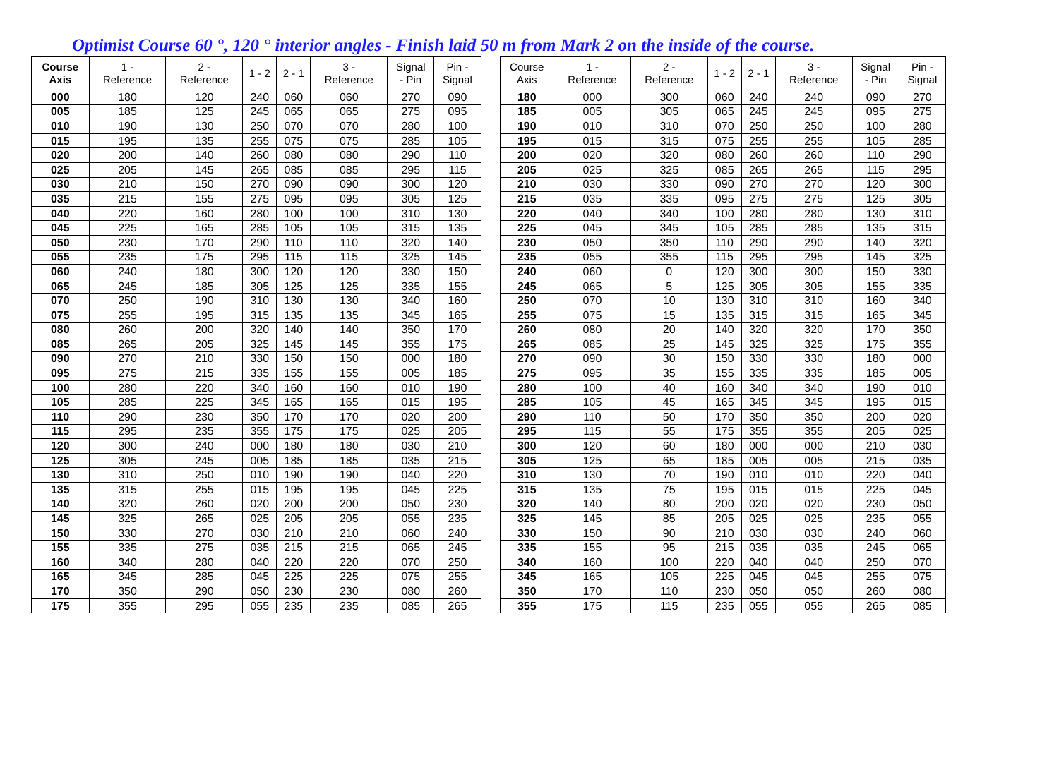Optimist Course 60 °, 120 ° interior angles - Finish laid 50 m from Mark 2 on the inside of the course.
| Course Axis | 1 - Reference | 2 - Reference | 1 - 2 | 2 - 1 | 3 - Reference | Signal - Pin | Pin - Signal | | Course Axis | 1 - Reference | 2 - Reference | 1 - 2 | 2 - 1 | 3 - Reference | Signal - Pin | Pin - Signal |
| --- | --- | --- | --- | --- | --- | --- | --- | --- | --- | --- | --- | --- | --- | --- | --- | --- |
| 000 | 180 | 120 | 240 | 060 | 060 | 270 | 090 | | 180 | 000 | 300 | 060 | 240 | 240 | 090 | 270 |
| 005 | 185 | 125 | 245 | 065 | 065 | 275 | 095 | | 185 | 005 | 305 | 065 | 245 | 245 | 095 | 275 |
| 010 | 190 | 130 | 250 | 070 | 070 | 280 | 100 | | 190 | 010 | 310 | 070 | 250 | 250 | 100 | 280 |
| 015 | 195 | 135 | 255 | 075 | 075 | 285 | 105 | | 195 | 015 | 315 | 075 | 255 | 255 | 105 | 285 |
| 020 | 200 | 140 | 260 | 080 | 080 | 290 | 110 | | 200 | 020 | 320 | 080 | 260 | 260 | 110 | 290 |
| 025 | 205 | 145 | 265 | 085 | 085 | 295 | 115 | | 205 | 025 | 325 | 085 | 265 | 265 | 115 | 295 |
| 030 | 210 | 150 | 270 | 090 | 090 | 300 | 120 | | 210 | 030 | 330 | 090 | 270 | 270 | 120 | 300 |
| 035 | 215 | 155 | 275 | 095 | 095 | 305 | 125 | | 215 | 035 | 335 | 095 | 275 | 275 | 125 | 305 |
| 040 | 220 | 160 | 280 | 100 | 100 | 310 | 130 | | 220 | 040 | 340 | 100 | 280 | 280 | 130 | 310 |
| 045 | 225 | 165 | 285 | 105 | 105 | 315 | 135 | | 225 | 045 | 345 | 105 | 285 | 285 | 135 | 315 |
| 050 | 230 | 170 | 290 | 110 | 110 | 320 | 140 | | 230 | 050 | 350 | 110 | 290 | 290 | 140 | 320 |
| 055 | 235 | 175 | 295 | 115 | 115 | 325 | 145 | | 235 | 055 | 355 | 115 | 295 | 295 | 145 | 325 |
| 060 | 240 | 180 | 300 | 120 | 120 | 330 | 150 | | 240 | 060 | 0 | 120 | 300 | 300 | 150 | 330 |
| 065 | 245 | 185 | 305 | 125 | 125 | 335 | 155 | | 245 | 065 | 5 | 125 | 305 | 305 | 155 | 335 |
| 070 | 250 | 190 | 310 | 130 | 130 | 340 | 160 | | 250 | 070 | 10 | 130 | 310 | 310 | 160 | 340 |
| 075 | 255 | 195 | 315 | 135 | 135 | 345 | 165 | | 255 | 075 | 15 | 135 | 315 | 315 | 165 | 345 |
| 080 | 260 | 200 | 320 | 140 | 140 | 350 | 170 | | 260 | 080 | 20 | 140 | 320 | 320 | 170 | 350 |
| 085 | 265 | 205 | 325 | 145 | 145 | 355 | 175 | | 265 | 085 | 25 | 145 | 325 | 325 | 175 | 355 |
| 090 | 270 | 210 | 330 | 150 | 150 | 000 | 180 | | 270 | 090 | 30 | 150 | 330 | 330 | 180 | 000 |
| 095 | 275 | 215 | 335 | 155 | 155 | 005 | 185 | | 275 | 095 | 35 | 155 | 335 | 335 | 185 | 005 |
| 100 | 280 | 220 | 340 | 160 | 160 | 010 | 190 | | 280 | 100 | 40 | 160 | 340 | 340 | 190 | 010 |
| 105 | 285 | 225 | 345 | 165 | 165 | 015 | 195 | | 285 | 105 | 45 | 165 | 345 | 345 | 195 | 015 |
| 110 | 290 | 230 | 350 | 170 | 170 | 020 | 200 | | 290 | 110 | 50 | 170 | 350 | 350 | 200 | 020 |
| 115 | 295 | 235 | 355 | 175 | 175 | 025 | 205 | | 295 | 115 | 55 | 175 | 355 | 355 | 205 | 025 |
| 120 | 300 | 240 | 000 | 180 | 180 | 030 | 210 | | 300 | 120 | 60 | 180 | 000 | 000 | 210 | 030 |
| 125 | 305 | 245 | 005 | 185 | 185 | 035 | 215 | | 305 | 125 | 65 | 185 | 005 | 005 | 215 | 035 |
| 130 | 310 | 250 | 010 | 190 | 190 | 040 | 220 | | 310 | 130 | 70 | 190 | 010 | 010 | 220 | 040 |
| 135 | 315 | 255 | 015 | 195 | 195 | 045 | 225 | | 315 | 135 | 75 | 195 | 015 | 015 | 225 | 045 |
| 140 | 320 | 260 | 020 | 200 | 200 | 050 | 230 | | 320 | 140 | 80 | 200 | 020 | 020 | 230 | 050 |
| 145 | 325 | 265 | 025 | 205 | 205 | 055 | 235 | | 325 | 145 | 85 | 205 | 025 | 025 | 235 | 055 |
| 150 | 330 | 270 | 030 | 210 | 210 | 060 | 240 | | 330 | 150 | 90 | 210 | 030 | 030 | 240 | 060 |
| 155 | 335 | 275 | 035 | 215 | 215 | 065 | 245 | | 335 | 155 | 95 | 215 | 035 | 035 | 245 | 065 |
| 160 | 340 | 280 | 040 | 220 | 220 | 070 | 250 | | 340 | 160 | 100 | 220 | 040 | 040 | 250 | 070 |
| 165 | 345 | 285 | 045 | 225 | 225 | 075 | 255 | | 345 | 165 | 105 | 225 | 045 | 045 | 255 | 075 |
| 170 | 350 | 290 | 050 | 230 | 230 | 080 | 260 | | 350 | 170 | 110 | 230 | 050 | 050 | 260 | 080 |
| 175 | 355 | 295 | 055 | 235 | 235 | 085 | 265 | | 355 | 175 | 115 | 235 | 055 | 055 | 265 | 085 |